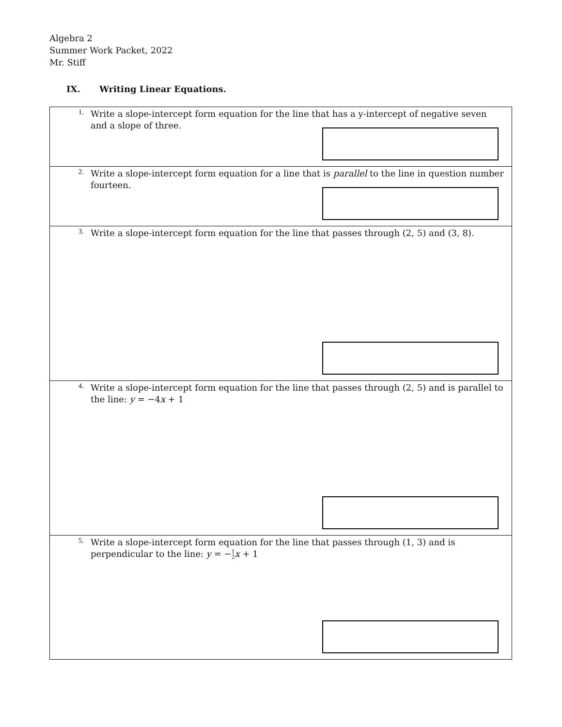Algebra 2
Summer Work Packet, 2022
Mr. Stiff
IX. Writing Linear Equations.
| 1. Write a slope-intercept form equation for the line that has a y-intercept of negative seven and a slope of three. |
| 2. Write a slope-intercept form equation for a line that is parallel to the line in question number fourteen. |
| 3. Write a slope-intercept form equation for the line that passes through (2, 5) and (3, 8). |
| 4. Write a slope-intercept form equation for the line that passes through (2, 5) and is parallel to the line: y = −4 x + 1 |
| 5. Write a slope-intercept form equation for the line that passes through (1, 3) and is perpendicular to the line: y = − 1 2 x + 1 |